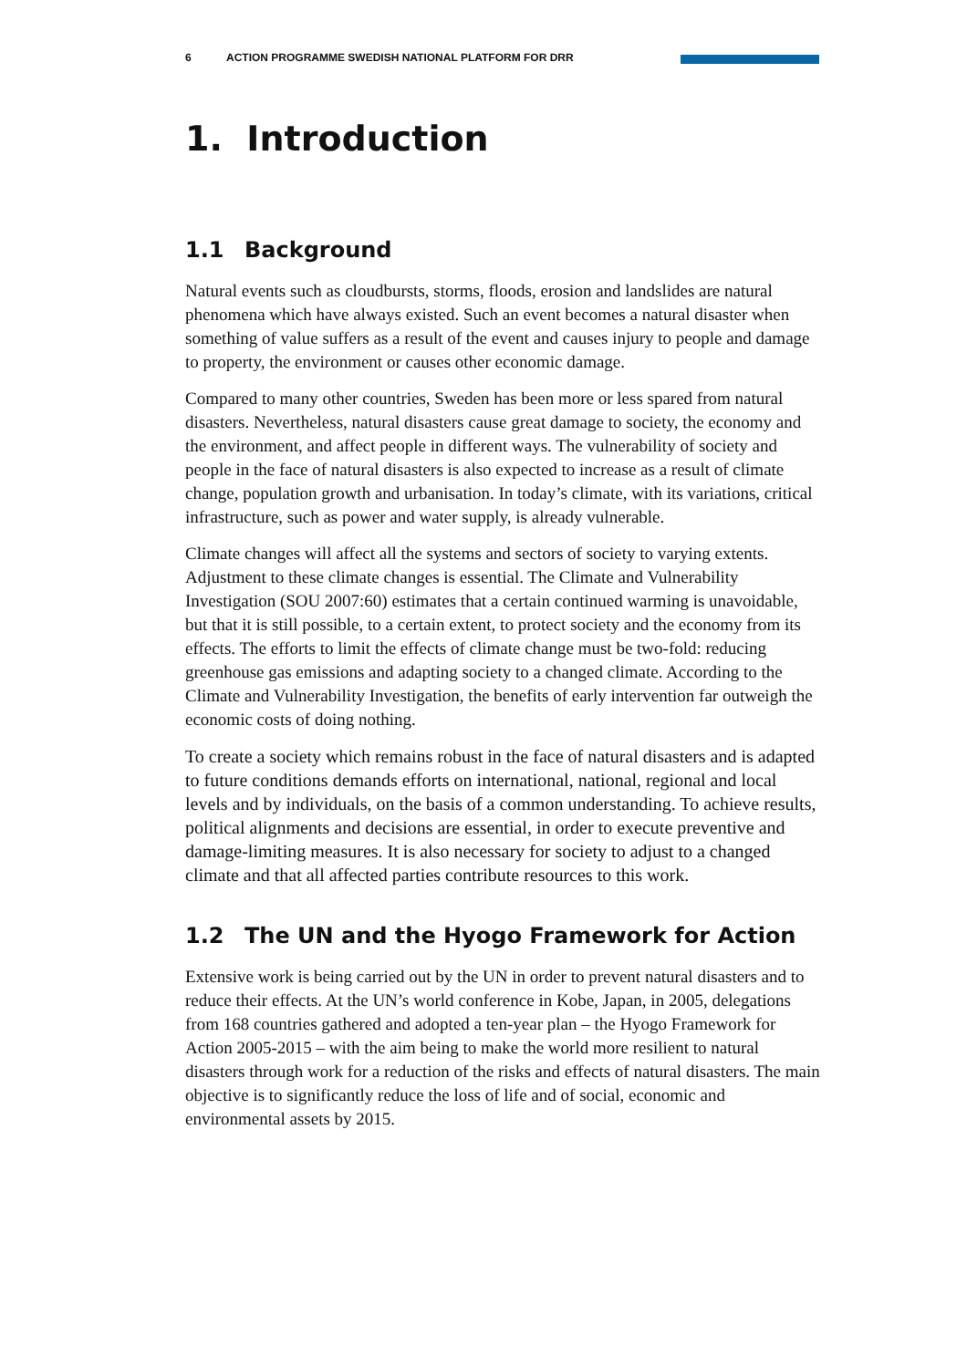6 ACTION PROGRAMME SWEDISH NATIONAL PLATFORM FOR DRR
1. Introduction
1.1 Background
Natural events such as cloudbursts, storms, floods, erosion and landslides are natural phenomena which have always existed. Such an event becomes a natural disaster when something of value suffers as a result of the event and causes injury to people and damage to property, the environment or causes other economic damage.
Compared to many other countries, Sweden has been more or less spared from natural disasters. Nevertheless, natural disasters cause great damage to society, the economy and the environment, and affect people in different ways. The vulnerability of society and people in the face of natural disasters is also expected to increase as a result of climate change, population growth and urbanisation. In today’s climate, with its variations, critical infrastructure, such as power and water supply, is already vulnerable.
Climate changes will affect all the systems and sectors of society to varying extents. Adjustment to these climate changes is essential. The Climate and Vulnerability Investigation (SOU 2007:60) estimates that a certain continued warming is unavoidable, but that it is still possible, to a certain extent, to protect society and the economy from its effects. The efforts to limit the effects of climate change must be two-fold: reducing greenhouse gas emissions and adapting society to a changed climate. According to the Climate and Vulnerability Investigation, the benefits of early intervention far outweigh the economic costs of doing nothing.
To create a society which remains robust in the face of natural disasters and is adapted to future conditions demands efforts on international, national, regional and local levels and by individuals, on the basis of a common understanding. To achieve results, political alignments and decisions are essential, in order to execute preventive and damage-limiting measures. It is also necessary for society to adjust to a changed climate and that all affected parties contribute resources to this work.
1.2 The UN and the Hyogo Framework for Action
Extensive work is being carried out by the UN in order to prevent natural disasters and to reduce their effects. At the UN’s world conference in Kobe, Japan, in 2005, delegations from 168 countries gathered and adopted a ten-year plan – the Hyogo Framework for Action 2005-2015 – with the aim being to make the world more resilient to natural disasters through work for a reduction of the risks and effects of natural disasters. The main objective is to significantly reduce the loss of life and of social, economic and environmental assets by 2015.